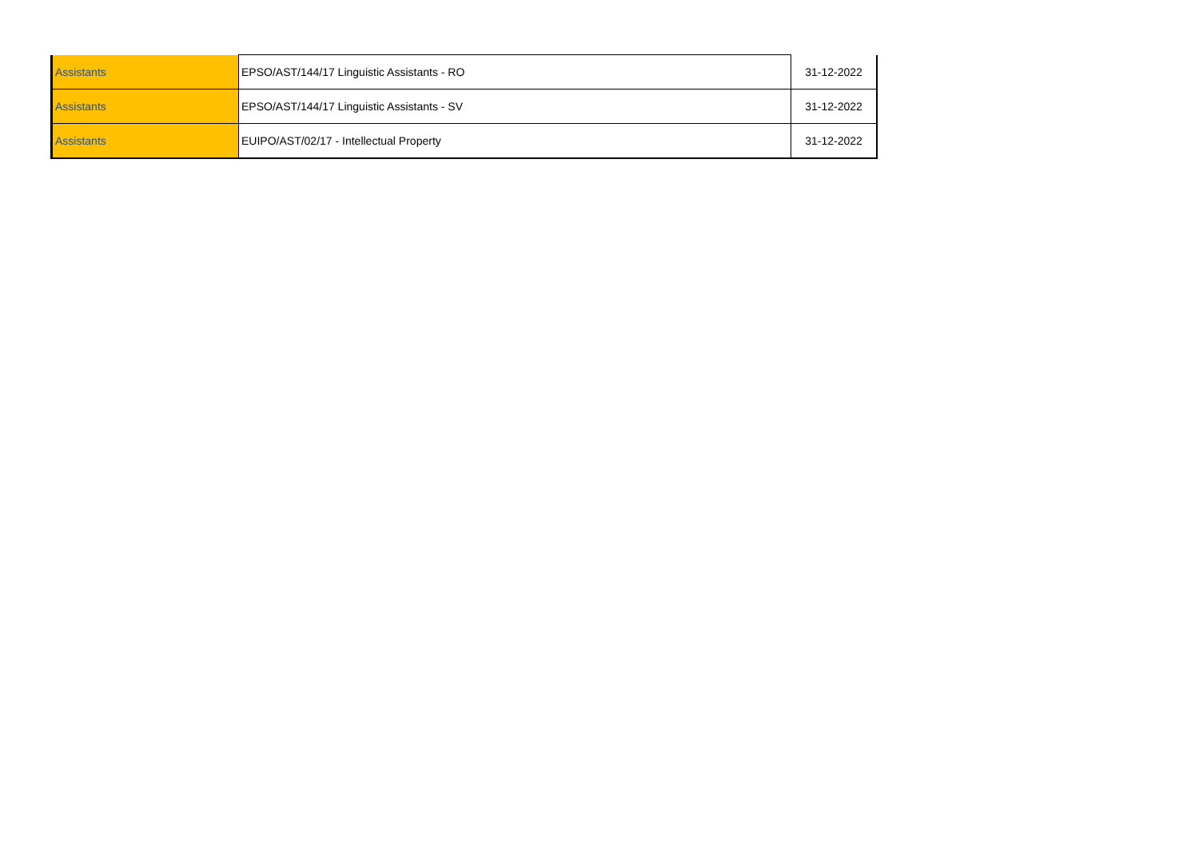| Assistants | EPSO/AST/144/17 Linguistic Assistants - RO | 31-12-2022 |
| Assistants | EPSO/AST/144/17 Linguistic Assistants - SV | 31-12-2022 |
| Assistants | EUIPO/AST/02/17 - Intellectual Property | 31-12-2022 |